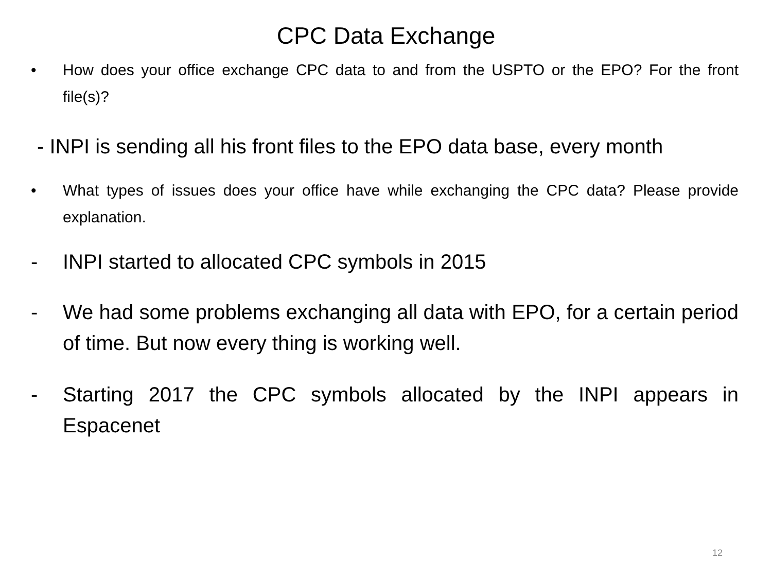CPC Data Exchange
• How does your office exchange CPC data to and from the USPTO or the EPO? For the front file(s)?
- INPI is sending all his front files to the EPO data base, every month
• What types of issues does your office have while exchanging the CPC data? Please provide explanation.
- INPI started to allocated CPC symbols in 2015
- We had some problems exchanging all data with EPO, for a certain period of time. But now every thing is working well.
- Starting 2017 the CPC symbols allocated by the INPI appears in Espacenet
12